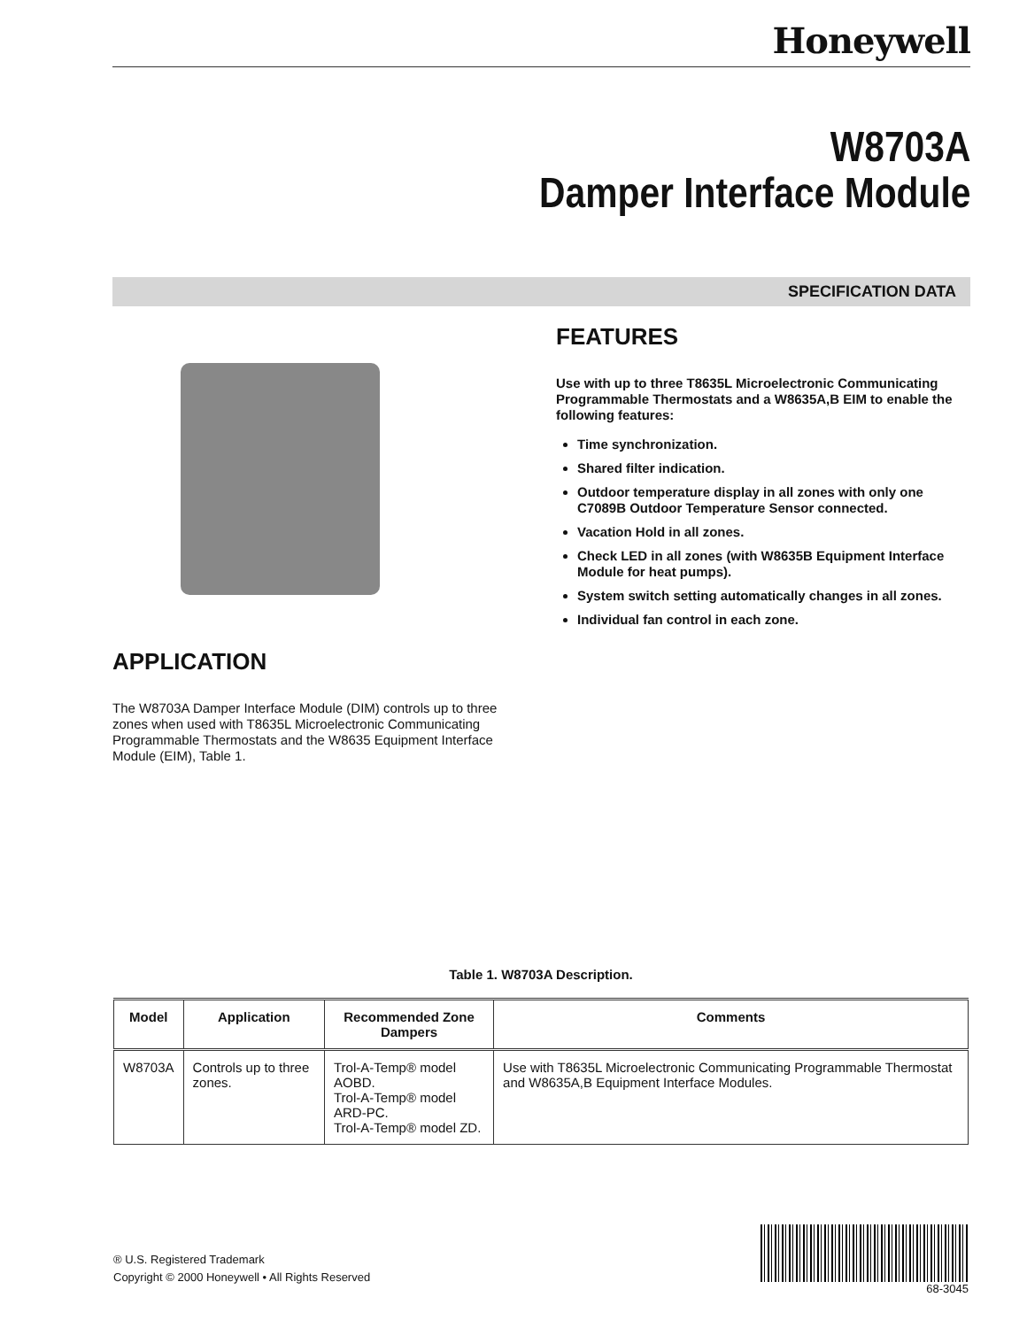Honeywell
W8703A
Damper Interface Module
SPECIFICATION DATA
APPLICATION
The W8703A Damper Interface Module (DIM) controls up to three zones when used with T8635L Microelectronic Communicating Programmable Thermostats and the W8635 Equipment Interface Module (EIM), Table 1.
FEATURES
Use with up to three T8635L Microelectronic Communicating Programmable Thermostats and a W8635A,B EIM to enable the following features:
Time synchronization.
Shared filter indication.
Outdoor temperature display in all zones with only one C7089B Outdoor Temperature Sensor connected.
Vacation Hold in all zones.
Check LED in all zones (with W8635B Equipment Interface Module for heat pumps).
System switch setting automatically changes in all zones.
Individual fan control in each zone.
Table 1. W8703A Description.
| Model | Application | Recommended Zone Dampers | Comments |
| --- | --- | --- | --- |
| W8703A | Controls up to three zones. | Trol-A-Temp® model AOBD. Trol-A-Temp® model ARD-PC. Trol-A-Temp® model ZD. | Use with T8635L Microelectronic Communicating Programmable Thermostat and W8635A,B Equipment Interface Modules. |
® U.S. Registered Trademark
Copyright © 2000 Honeywell • All Rights Reserved
68-3045